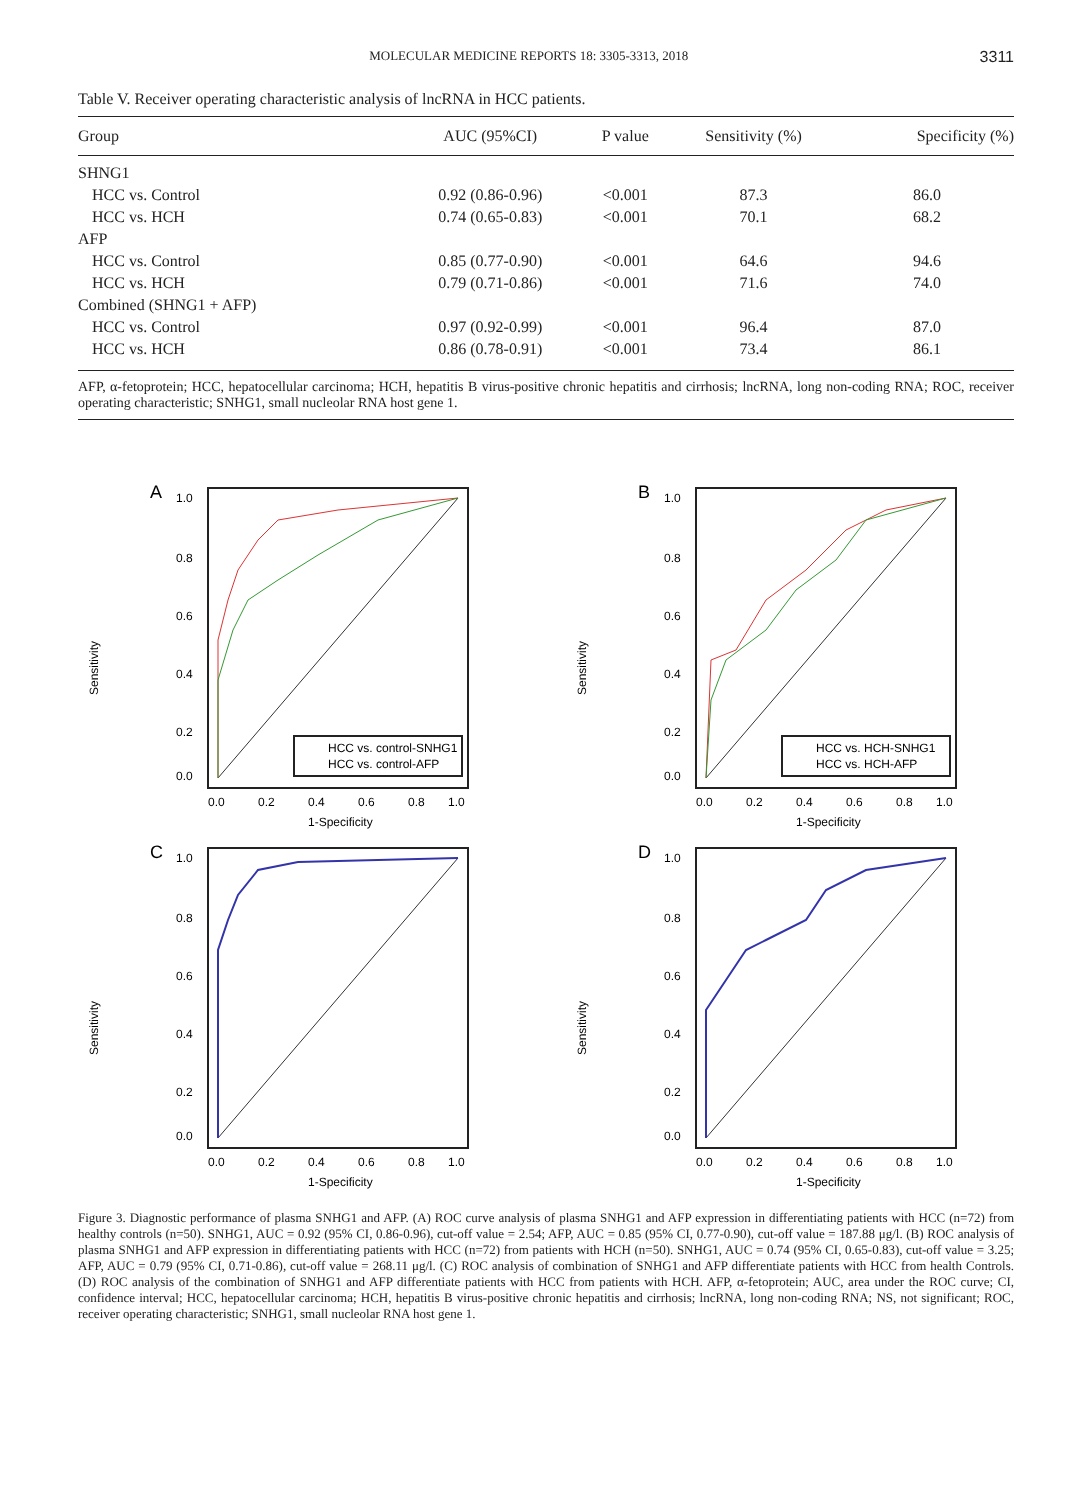MOLECULAR MEDICINE REPORTS 18: 3305-3313, 2018 3311
Table V. Receiver operating characteristic analysis of lncRNA in HCC patients.
| Group | AUC (95%CI) | P value | Sensitivity (%) | Specificity (%) |
| --- | --- | --- | --- | --- |
| SHNG1 | | | | |
| HCC vs. Control | 0.92 (0.86-0.96) | <0.001 | 87.3 | 86.0 |
| HCC vs. HCH | 0.74 (0.65-0.83) | <0.001 | 70.1 | 68.2 |
| AFP | | | | |
| HCC vs. Control | 0.85 (0.77-0.90) | <0.001 | 64.6 | 94.6 |
| HCC vs. HCH | 0.79 (0.71-0.86) | <0.001 | 71.6 | 74.0 |
| Combined (SHNG1 + AFP) | | | | |
| HCC vs. Control | 0.97 (0.92-0.99) | <0.001 | 96.4 | 87.0 |
| HCC vs. HCH | 0.86 (0.78-0.91) | <0.001 | 73.4 | 86.1 |
AFP, α-fetoprotein; HCC, hepatocellular carcinoma; HCH, hepatitis B virus-positive chronic hepatitis and cirrhosis; lncRNA, long non-coding RNA; ROC, receiver operating characteristic; SNHG1, small nucleolar RNA host gene 1.
A
Sensitivity
1.0
0.8
0.6
0.4
0.2
0.0
HCC vs. control-SNHG1
HCC vs. control-AFP
0.0
0.2
0.4
0.6
0.8
1.0
1-Specificity
B
Sensitivity
1.0
0.8
0.6
0.4
0.2
0.0
HCC vs. HCH-SNHG1
HCC vs. HCH-AFP
0.0
0.2
0.4
0.6
0.8
1.0
1-Specificity
C
Sensitivity
1.0
0.8
0.6
0.4
0.2
0.0
0.0
0.2
0.4
0.6
0.8
1.0
1-Specificity
D
Sensitivity
1.0
0.8
0.6
0.4
0.2
0.0
0.0
0.2
0.4
0.6
0.8
1.0
1-Specificity
Figure 3. Diagnostic performance of plasma SNHG1 and AFP. (A) ROC curve analysis of plasma SNHG1 and AFP expression in differentiating patients with HCC (n=72) from healthy controls (n=50). SNHG1, AUC = 0.92 (95% CI, 0.86-0.96), cut-off value = 2.54; AFP, AUC = 0.85 (95% CI, 0.77-0.90), cut-off value = 187.88 μg/l. (B) ROC analysis of plasma SNHG1 and AFP expression in differentiating patients with HCC (n=72) from patients with HCH (n=50). SNHG1, AUC = 0.74 (95% CI, 0.65-0.83), cut-off value = 3.25; AFP, AUC = 0.79 (95% CI, 0.71-0.86), cut-off value = 268.11 μg/l. (C) ROC analysis of combination of SNHG1 and AFP differentiate patients with HCC from health Controls. (D) ROC analysis of the combination of SNHG1 and AFP differentiate patients with HCC from patients with HCH. AFP, α-fetoprotein; AUC, area under the ROC curve; CI, confidence interval; HCC, hepatocellular carcinoma; HCH, hepatitis B virus-positive chronic hepatitis and cirrhosis; lncRNA, long non-coding RNA; NS, not significant; ROC, receiver operating characteristic; SNHG1, small nucleolar RNA host gene 1.